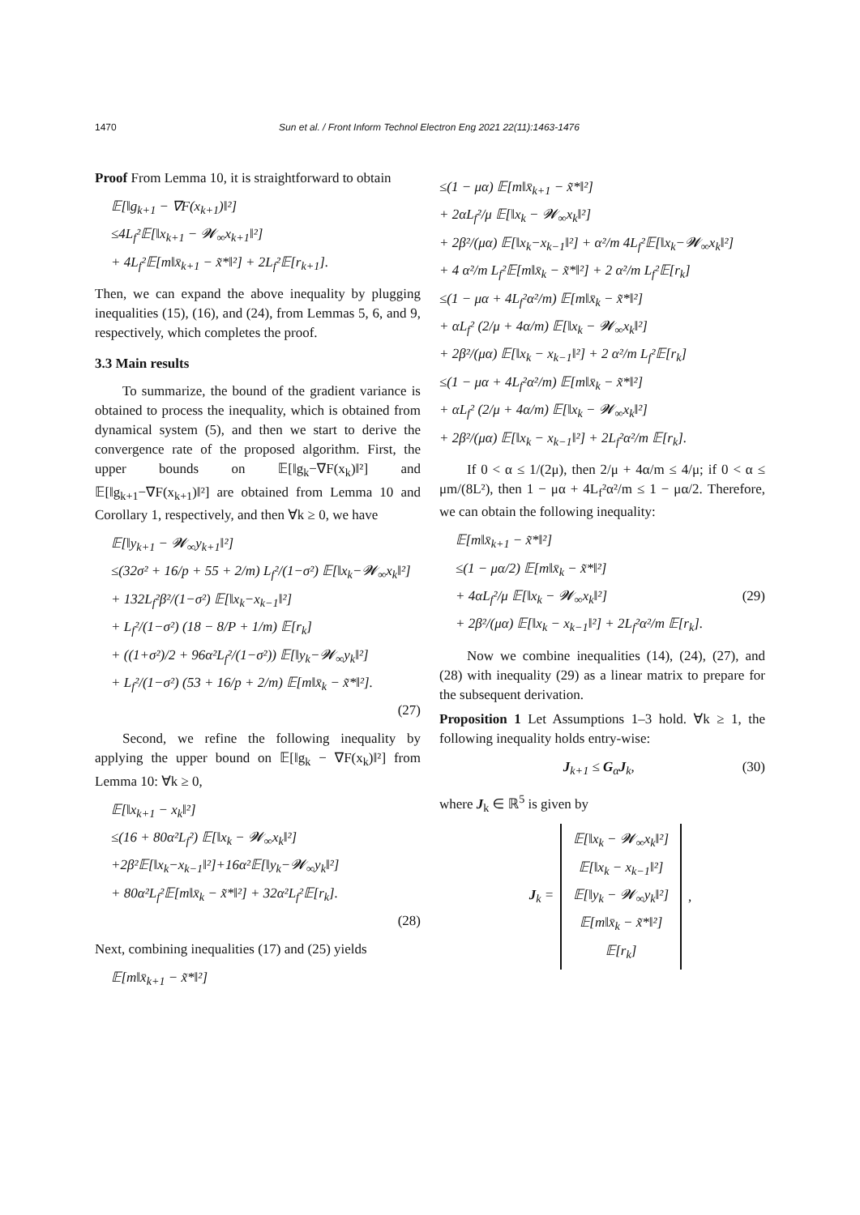1470 Sun et al. / Front Inform Technol Electron Eng 2021 22(11):1463-1476
Proof From Lemma 10, it is straightforward to obtain
𝔼[‖g<sub>k+1</sub> − ∇F(x<sub>k+1</sub>)‖²]
≤4L<sub>f</sub>²𝔼[‖x<sub>k+1</sub> − 𝓦<sub>∞</sub>x<sub>k+1</sub>‖²]
+ 4L<sub>f</sub>²𝔼[m‖x̄<sub>k+1</sub> − x̃*‖²] + 2L<sub>f</sub>²𝔼[r<sub>k+1</sub>].
Then, we can expand the above inequality by plugging inequalities (15), (16), and (24), from Lemmas 5, 6, and 9, respectively, which completes the proof.
3.3 Main results
To summarize, the bound of the gradient variance is obtained to process the inequality, which is obtained from dynamical system (5), and then we start to derive the convergence rate of the proposed algorithm. First, the upper bounds on 𝔼[‖g<sub>k</sub>−∇F(x<sub>k</sub>)‖²] and 𝔼[‖g<sub>k+1</sub>−∇F(x<sub>k+1</sub>)‖²] are obtained from Lemma 10 and Corollary 1, respectively, and then ∀k ≥ 0, we have
𝔼[‖y<sub>k+1</sub> − 𝓦<sub>∞</sub>y<sub>k+1</sub>‖²]
≤(32σ² + 16/p + 55 + 2/m) L<sub>f</sub>²/(1−σ²) 𝔼[‖x<sub>k</sub>−𝓦<sub>∞</sub>x<sub>k</sub>‖²]
+ 132L<sub>f</sub>²β²/(1−σ²) 𝔼[‖x<sub>k</sub>−x<sub>k−1</sub>‖²]
+ L<sub>f</sub>²/(1−σ²) (18 − 8/P + 1/m) 𝔼[r<sub>k</sub>]
+ ((1+σ²)/2 + 96α²L<sub>f</sub>²/(1−σ²)) 𝔼[‖y<sub>k</sub>−𝓦<sub>∞</sub>y<sub>k</sub>‖²]
+ L<sub>f</sub>²/(1−σ²) (53 + 16/p + 2/m) 𝔼[m‖x̄<sub>k</sub> − x̃*‖²].
(27)
Second, we refine the following inequality by applying the upper bound on 𝔼[‖g<sub>k</sub> − ∇F(x<sub>k</sub>)‖²] from Lemma 10: ∀k ≥ 0,
𝔼[‖x<sub>k+1</sub> − x<sub>k</sub>‖²]
≤(16 + 80α²L<sub>f</sub>²) 𝔼[‖x<sub>k</sub> − 𝓦<sub>∞</sub>x<sub>k</sub>‖²]
+2β²𝔼[‖x<sub>k</sub>−x<sub>k−1</sub>‖²]+16α²𝔼[‖y<sub>k</sub>−𝓦<sub>∞</sub>y<sub>k</sub>‖²]
+ 80α²L<sub>f</sub>²𝔼[m‖x̄<sub>k</sub> − x̃*‖²] + 32α²L<sub>f</sub>²𝔼[r<sub>k</sub>].
(28)
Next, combining inequalities (17) and (25) yields
𝔼[m‖x̄<sub>k+1</sub> − x̃*‖²]
≤(1 − μα) 𝔼[m‖x̄<sub>k+1</sub> − x̃*‖²]
+ 2αL<sub>f</sub>²/μ 𝔼[‖x<sub>k</sub> − 𝓦<sub>∞</sub>x<sub>k</sub>‖²]
+ 2β²/(μα) 𝔼[‖x<sub>k</sub>−x<sub>k−1</sub>‖²] + α²/m 4L<sub>f</sub>²𝔼[‖x<sub>k</sub>−𝓦<sub>∞</sub>x<sub>k</sub>‖²]
+ 4 α²/m L<sub>f</sub>²𝔼[m‖x̄<sub>k</sub> − x̃*‖²] + 2 α²/m L<sub>f</sub>²𝔼[r<sub>k</sub>]
≤(1 − μα + 4L<sub>f</sub>²α²/m) 𝔼[m‖x̄<sub>k</sub> − x̃*‖²]
+ αL<sub>f</sub>² (2/μ + 4α/m) 𝔼[‖x<sub>k</sub> − 𝓦<sub>∞</sub>x<sub>k</sub>‖²]
+ 2β²/(μα) 𝔼[‖x<sub>k</sub> − x<sub>k−1</sub>‖²] + 2 α²/m L<sub>f</sub>²𝔼[r<sub>k</sub>]
≤(1 − μα + 4L<sub>f</sub>²α²/m) 𝔼[m‖x̄<sub>k</sub> − x̃*‖²]
+ αL<sub>f</sub>² (2/μ + 4α/m) 𝔼[‖x<sub>k</sub> − 𝓦<sub>∞</sub>x<sub>k</sub>‖²]
+ 2β²/(μα) 𝔼[‖x<sub>k</sub> − x<sub>k−1</sub>‖²] + 2L<sub>f</sub>²α²/m 𝔼[r<sub>k</sub>].
If 0 < α ≤ 1/(2μ), then 2/μ + 4α/m ≤ 4/μ; if 0 < α ≤ μm/(8L²), then 1 − μα + 4L<sub>f</sub>²α²/m ≤ 1 − μα/2. Therefore, we can obtain the following inequality:
𝔼[m‖x̄<sub>k+1</sub> − x̃*‖²]
≤(1 − μα/2) 𝔼[m‖x̄<sub>k</sub> − x̃*‖²]
+ 4αL<sub>f</sub>²/μ 𝔼[‖x<sub>k</sub> − 𝓦<sub>∞</sub>x<sub>k</sub>‖²] (29)
+ 2β²/(μα) 𝔼[‖x<sub>k</sub> − x<sub>k−1</sub>‖²] + 2L<sub>f</sub>²α²/m 𝔼[r<sub>k</sub>].
Now we combine inequalities (14), (24), (27), and (28) with inequality (29) as a linear matrix to prepare for the subsequent derivation.
Proposition 1 Let Assumptions 1–3 hold. ∀k ≥ 1, the following inequality holds entry-wise:
J<sub>k+1</sub> ≤ G<sub>α</sub>J<sub>k</sub>, (30)
where J<sub>k</sub> ∈ ℝ<sup>5</sup> is given by
J<sub>k</sub> =
𝔼[‖x<sub>k</sub> − 𝓦<sub>∞</sub>x<sub>k</sub>‖²]
𝔼[‖x<sub>k</sub> − x<sub>k−1</sub>‖²]
𝔼[‖y<sub>k</sub> − 𝓦<sub>∞</sub>y<sub>k</sub>‖²]
𝔼[m‖x̄<sub>k</sub> − x̃*‖²]
𝔼[r<sub>k</sub>]
,